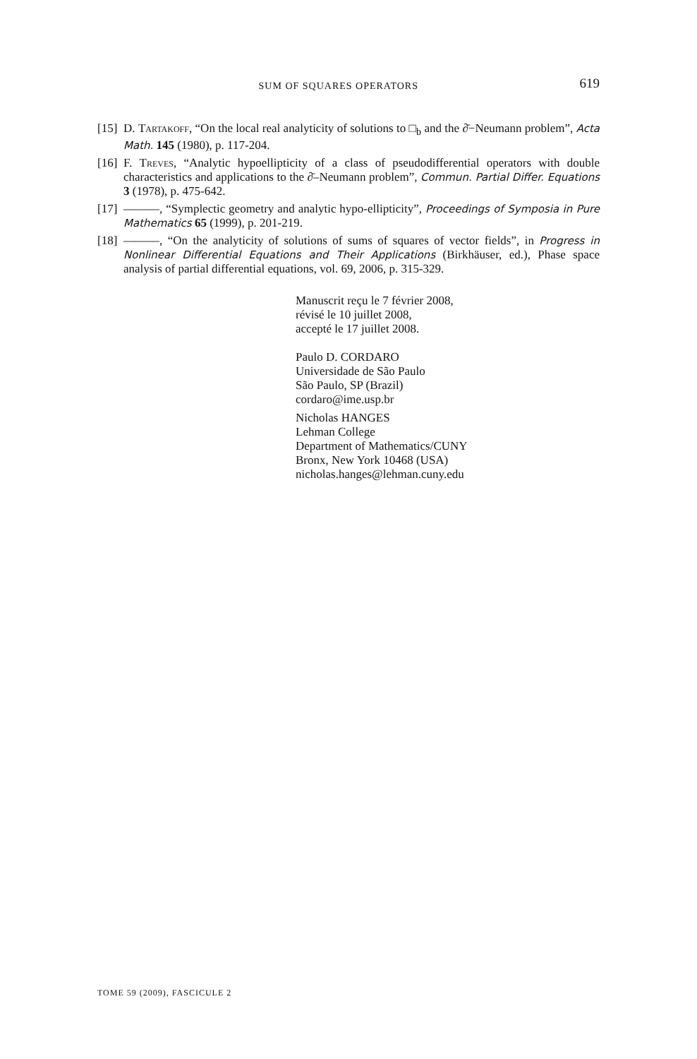SUM OF SQUARES OPERATORS 619
[15] D. Tartakoff, “On the local real analyticity of solutions to □<sub>b</sub> and the ∂̄−Neumann problem”, Acta Math. 145 (1980), p. 117-204.
[16] F. Treves, “Analytic hypoellipticity of a class of pseudodifferential operators with double characteristics and applications to the ∂̄–Neumann problem”, Commun. Partial Differ. Equations 3 (1978), p. 475-642.
[17] ———, “Symplectic geometry and analytic hypo-ellipticity”, Proceedings of Symposia in Pure Mathematics 65 (1999), p. 201-219.
[18] ———, “On the analyticity of solutions of sums of squares of vector fields”, in Progress in Nonlinear Differential Equations and Their Applications (Birkhäuser, ed.), Phase space analysis of partial differential equations, vol. 69, 2006, p. 315-329.
Manuscrit reçu le 7 février 2008,
révisé le 10 juillet 2008,
accepté le 17 juillet 2008.
Paulo D. CORDARO
Universidade de São Paulo
São Paulo, SP (Brazil)
cordaro@ime.usp.br
Nicholas HANGES
Lehman College
Department of Mathematics/CUNY
Bronx, New York 10468 (USA)
nicholas.hanges@lehman.cuny.edu
TOME 59 (2009), FASCICULE 2